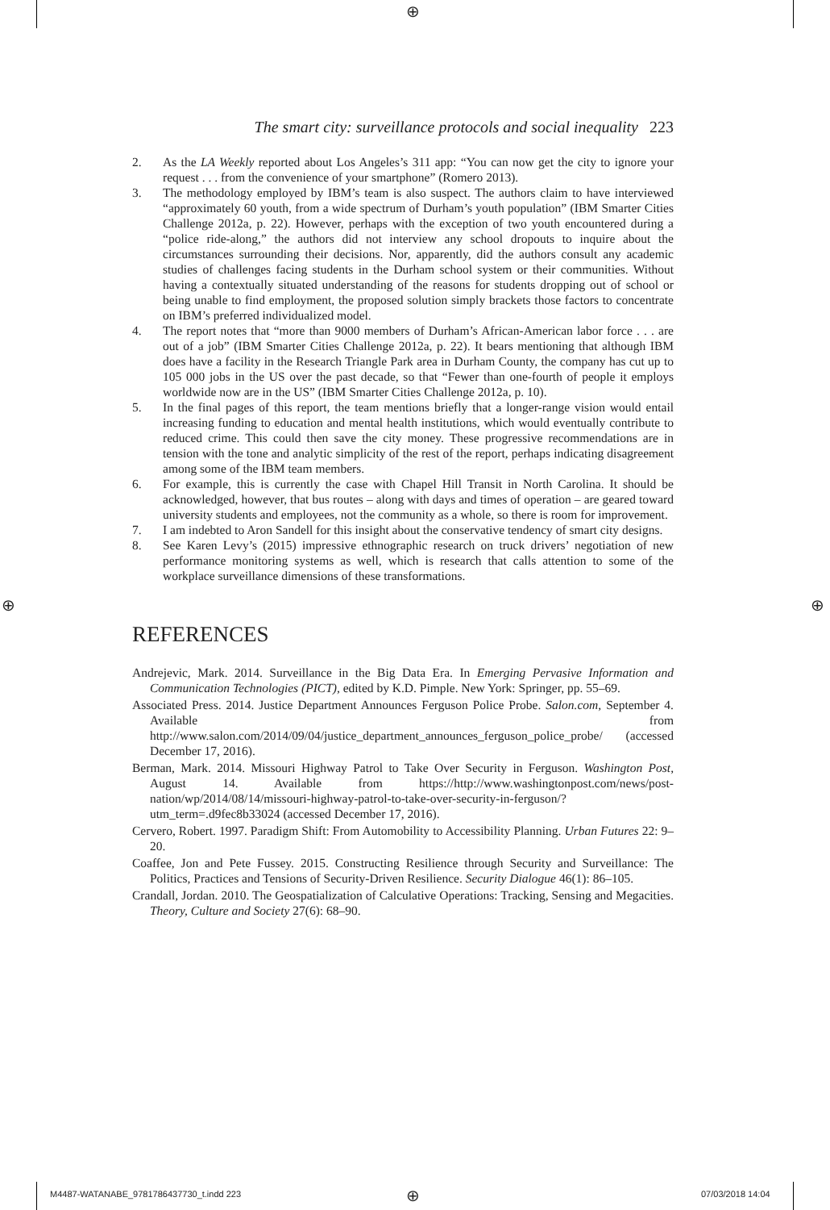⊕
⊕ ⊕
The smart city: surveillance protocols and social inequality 223
2. As the LA Weekly reported about Los Angeles’s 311 app: “You can now get the city to ignore your request . . . from the convenience of your smartphone” (Romero 2013).
3. The methodology employed by IBM’s team is also suspect. The authors claim to have interviewed “approximately 60 youth, from a wide spectrum of Durham’s youth population” (IBM Smarter Cities Challenge 2012a, p. 22). However, perhaps with the exception of two youth encountered during a “police ride-along,” the authors did not interview any school dropouts to inquire about the circumstances surrounding their decisions. Nor, apparently, did the authors consult any academic studies of challenges facing students in the Durham school system or their communities. Without having a contextually situated understanding of the reasons for students dropping out of school or being unable to find employment, the proposed solution simply brackets those factors to concentrate on IBM’s preferred individualized model.
4. The report notes that “more than 9000 members of Durham’s African-American labor force . . . are out of a job” (IBM Smarter Cities Challenge 2012a, p. 22). It bears mentioning that although IBM does have a facility in the Research Triangle Park area in Durham County, the company has cut up to 105 000 jobs in the US over the past decade, so that “Fewer than one-fourth of people it employs worldwide now are in the US” (IBM Smarter Cities Challenge 2012a, p. 10).
5. In the final pages of this report, the team mentions briefly that a longer-range vision would entail increasing funding to education and mental health institutions, which would eventually contribute to reduced crime. This could then save the city money. These progressive recommendations are in tension with the tone and analytic simplicity of the rest of the report, perhaps indicating disagreement among some of the IBM team members.
6. For example, this is currently the case with Chapel Hill Transit in North Carolina. It should be acknowledged, however, that bus routes – along with days and times of operation – are geared toward university students and employees, not the community as a whole, so there is room for improvement.
7. I am indebted to Aron Sandell for this insight about the conservative tendency of smart city designs.
8. See Karen Levy’s (2015) impressive ethnographic research on truck drivers’ negotiation of new performance monitoring systems as well, which is research that calls attention to some of the workplace surveillance dimensions of these transformations.
REFERENCES
Andrejevic, Mark. 2014. Surveillance in the Big Data Era. In Emerging Pervasive Information and Communication Technologies (PICT), edited by K.D. Pimple. New York: Springer, pp. 55–69.
Associated Press. 2014. Justice Department Announces Ferguson Police Probe. Salon.com, September 4. Available from http://www.salon.com/2014/09/04/justice_department_announces_ferguson_police_probe/ (accessed December 17, 2016).
Berman, Mark. 2014. Missouri Highway Patrol to Take Over Security in Ferguson. Washington Post, August 14. Available from https://http://www.washingtonpost.com/news/post-nation/wp/2014/08/14/missouri-highway-patrol-to-take-over-security-in-ferguson/?utm_term=.d9fec8b33024 (accessed December 17, 2016).
Cervero, Robert. 1997. Paradigm Shift: From Automobility to Accessibility Planning. Urban Futures 22: 9–20.
Coaffee, Jon and Pete Fussey. 2015. Constructing Resilience through Security and Surveillance: The Politics, Practices and Tensions of Security-Driven Resilience. Security Dialogue 46(1): 86–105.
Crandall, Jordan. 2010. The Geospatialization of Calculative Operations: Tracking, Sensing and Megacities. Theory, Culture and Society 27(6): 68–90.
M4487-WATANABE_9781786437730_t.indd 223
⊕ 07/03/2018 14:04